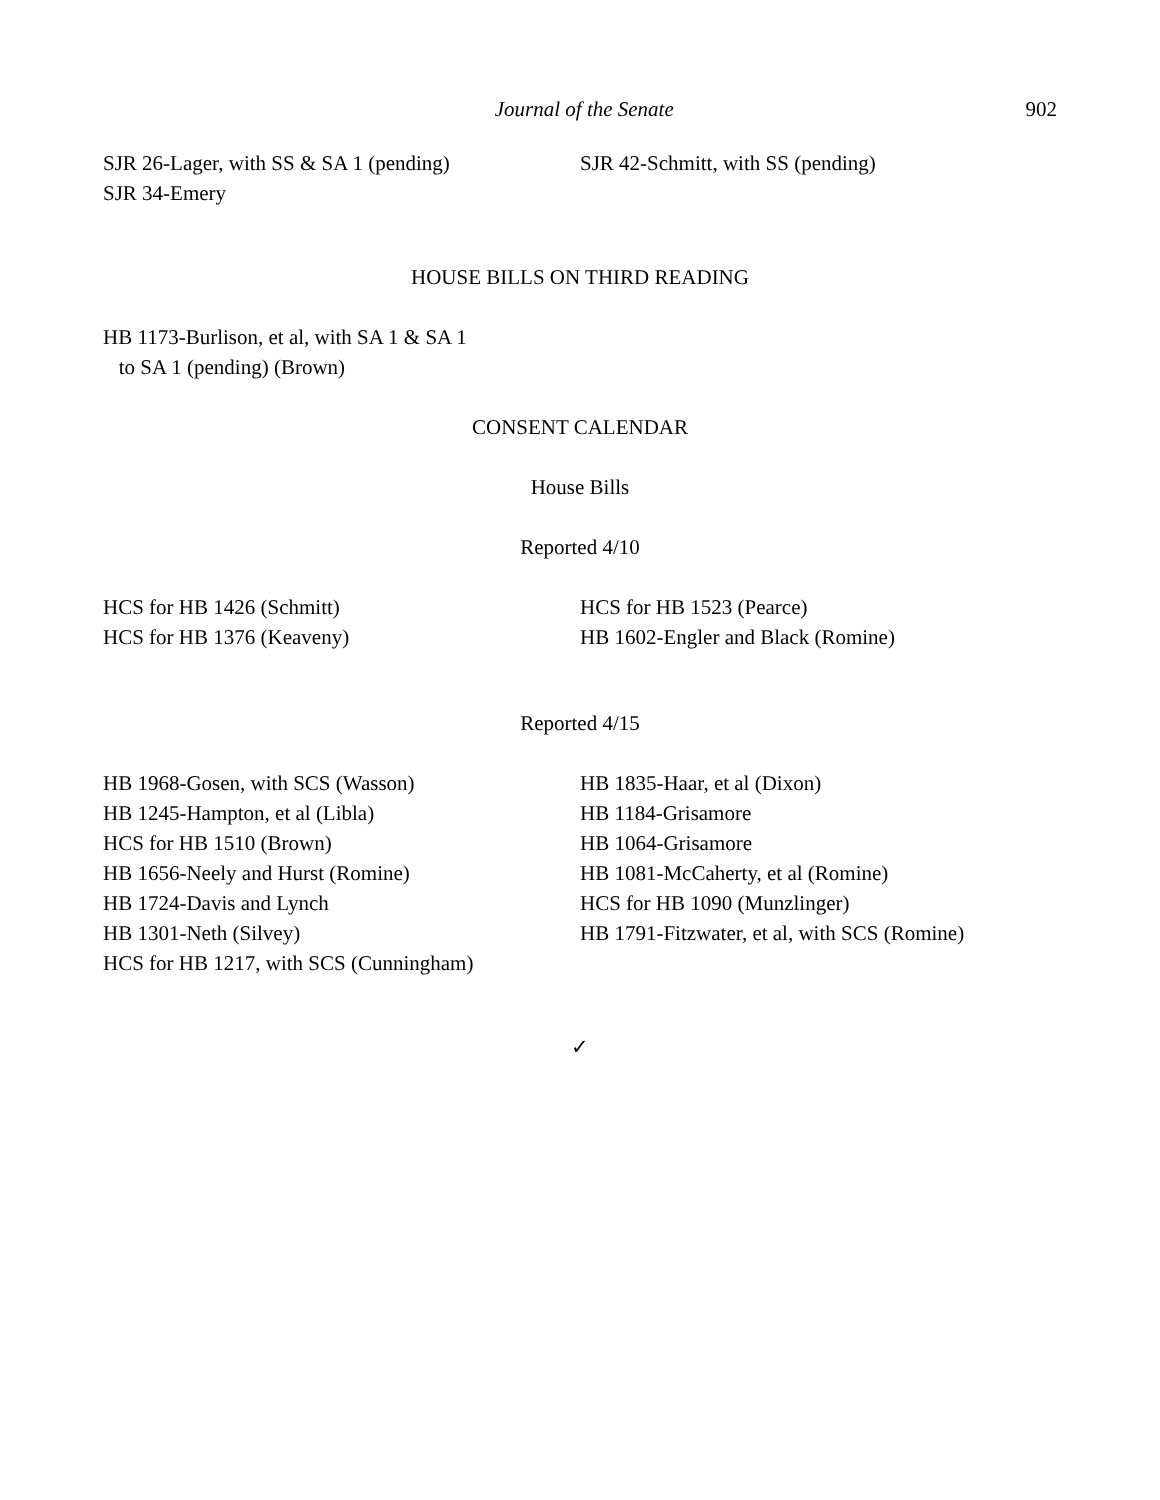Journal of the Senate 902
SJR 26-Lager, with SS & SA 1 (pending)
SJR 34-Emery
SJR 42-Schmitt, with SS (pending)
HOUSE BILLS ON THIRD READING
HB 1173-Burlison, et al, with SA 1 & SA 1
to SA 1 (pending) (Brown)
CONSENT CALENDAR
House Bills
Reported 4/10
HCS for HB 1426 (Schmitt)
HCS for HB 1376 (Keaveny)
HCS for HB 1523 (Pearce)
HB 1602-Engler and Black (Romine)
Reported 4/15
HB 1968-Gosen, with SCS (Wasson)
HB 1245-Hampton, et al (Libla)
HCS for HB 1510 (Brown)
HB 1656-Neely and Hurst (Romine)
HB 1724-Davis and Lynch
HB 1301-Neth (Silvey)
HCS for HB 1217, with SCS (Cunningham)
HB 1835-Haar, et al (Dixon)
HB 1184-Grisamore
HB 1064-Grisamore
HB 1081-McCaherty, et al (Romine)
HCS for HB 1090 (Munzlinger)
HB 1791-Fitzwater, et al, with SCS (Romine)
✓